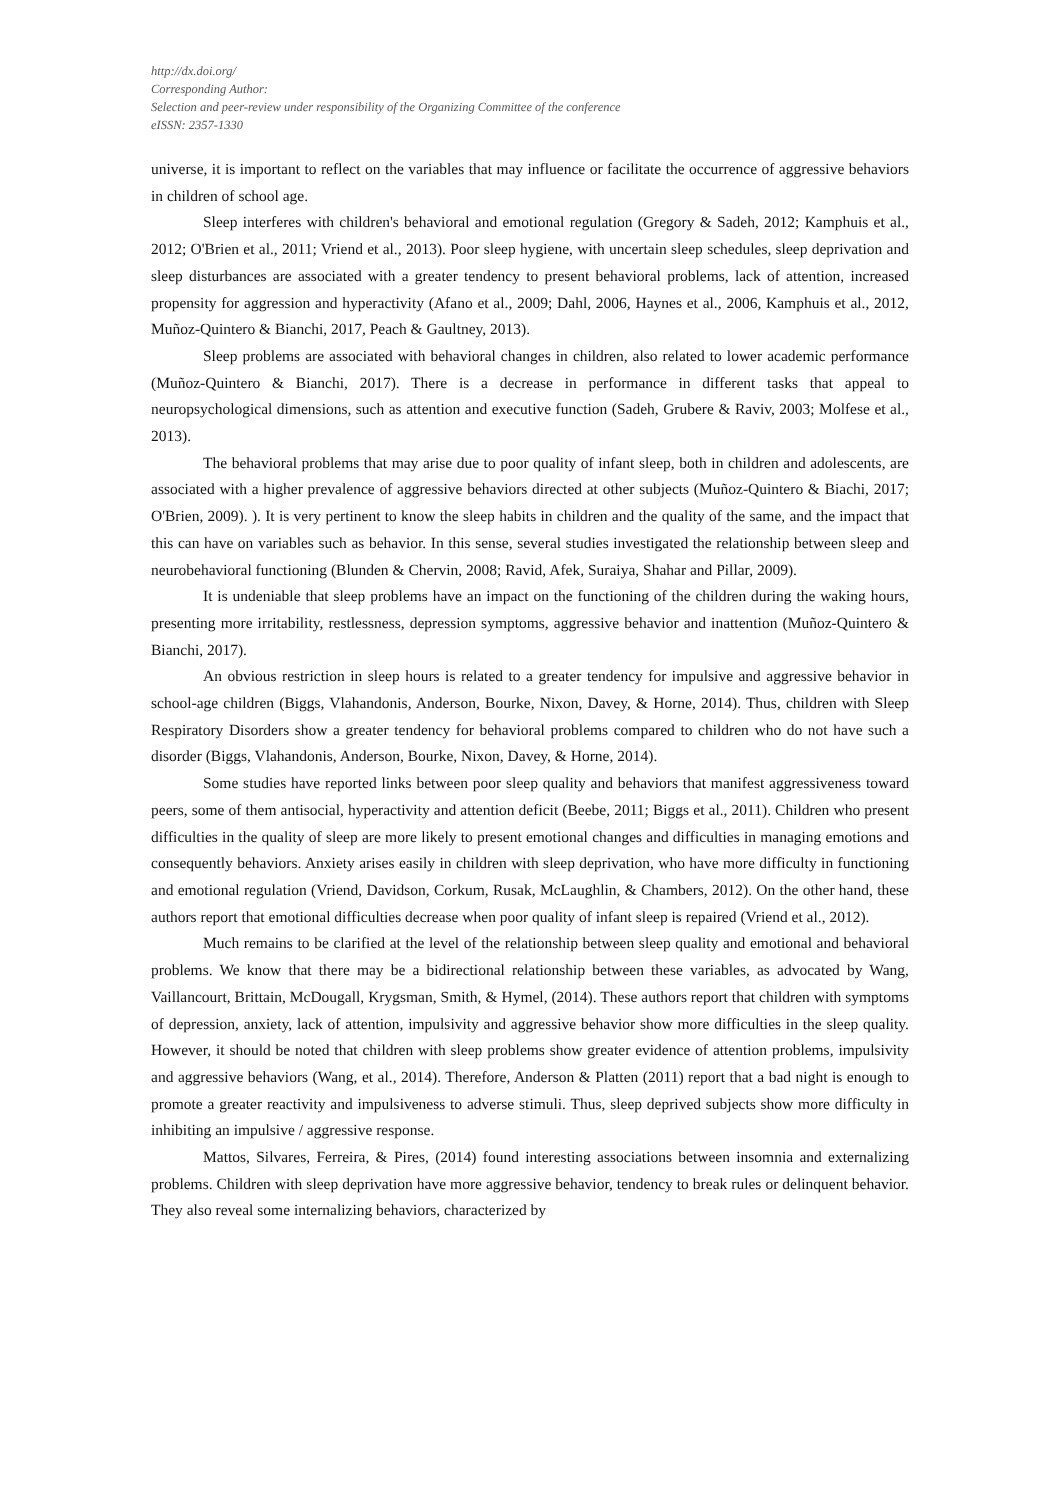http://dx.doi.org/
Corresponding Author:
Selection and peer-review under responsibility of the Organizing Committee of the conference
eISSN: 2357-1330
universe, it is important to reflect on the variables that may influence or facilitate the occurrence of aggressive behaviors in children of school age.
Sleep interferes with children's behavioral and emotional regulation (Gregory & Sadeh, 2012; Kamphuis et al., 2012; O'Brien et al., 2011; Vriend et al., 2013). Poor sleep hygiene, with uncertain sleep schedules, sleep deprivation and sleep disturbances are associated with a greater tendency to present behavioral problems, lack of attention, increased propensity for aggression and hyperactivity (Afano et al., 2009; Dahl, 2006, Haynes et al., 2006, Kamphuis et al., 2012, Muñoz-Quintero & Bianchi, 2017, Peach & Gaultney, 2013).
Sleep problems are associated with behavioral changes in children, also related to lower academic performance (Muñoz-Quintero & Bianchi, 2017). There is a decrease in performance in different tasks that appeal to neuropsychological dimensions, such as attention and executive function (Sadeh, Grubere & Raviv, 2003; Molfese et al., 2013).
The behavioral problems that may arise due to poor quality of infant sleep, both in children and adolescents, are associated with a higher prevalence of aggressive behaviors directed at other subjects (Muñoz-Quintero & Biachi, 2017; O'Brien, 2009). ). It is very pertinent to know the sleep habits in children and the quality of the same, and the impact that this can have on variables such as behavior. In this sense, several studies investigated the relationship between sleep and neurobehavioral functioning (Blunden & Chervin, 2008; Ravid, Afek, Suraiya, Shahar and Pillar, 2009).
It is undeniable that sleep problems have an impact on the functioning of the children during the waking hours, presenting more irritability, restlessness, depression symptoms, aggressive behavior and inattention (Muñoz-Quintero & Bianchi, 2017).
An obvious restriction in sleep hours is related to a greater tendency for impulsive and aggressive behavior in school-age children (Biggs, Vlahandonis, Anderson, Bourke, Nixon, Davey, & Horne, 2014). Thus, children with Sleep Respiratory Disorders show a greater tendency for behavioral problems compared to children who do not have such a disorder (Biggs, Vlahandonis, Anderson, Bourke, Nixon, Davey, & Horne, 2014).
Some studies have reported links between poor sleep quality and behaviors that manifest aggressiveness toward peers, some of them antisocial, hyperactivity and attention deficit (Beebe, 2011; Biggs et al., 2011). Children who present difficulties in the quality of sleep are more likely to present emotional changes and difficulties in managing emotions and consequently behaviors. Anxiety arises easily in children with sleep deprivation, who have more difficulty in functioning and emotional regulation (Vriend, Davidson, Corkum, Rusak, McLaughlin, & Chambers, 2012). On the other hand, these authors report that emotional difficulties decrease when poor quality of infant sleep is repaired (Vriend et al., 2012).
Much remains to be clarified at the level of the relationship between sleep quality and emotional and behavioral problems. We know that there may be a bidirectional relationship between these variables, as advocated by Wang, Vaillancourt, Brittain, McDougall, Krygsman, Smith, & Hymel, (2014). These authors report that children with symptoms of depression, anxiety, lack of attention, impulsivity and aggressive behavior show more difficulties in the sleep quality. However, it should be noted that children with sleep problems show greater evidence of attention problems, impulsivity and aggressive behaviors (Wang, et al., 2014). Therefore, Anderson & Platten (2011) report that a bad night is enough to promote a greater reactivity and impulsiveness to adverse stimuli. Thus, sleep deprived subjects show more difficulty in inhibiting an impulsive / aggressive response.
Mattos, Silvares, Ferreira, & Pires, (2014) found interesting associations between insomnia and externalizing problems. Children with sleep deprivation have more aggressive behavior, tendency to break rules or delinquent behavior. They also reveal some internalizing behaviors, characterized by